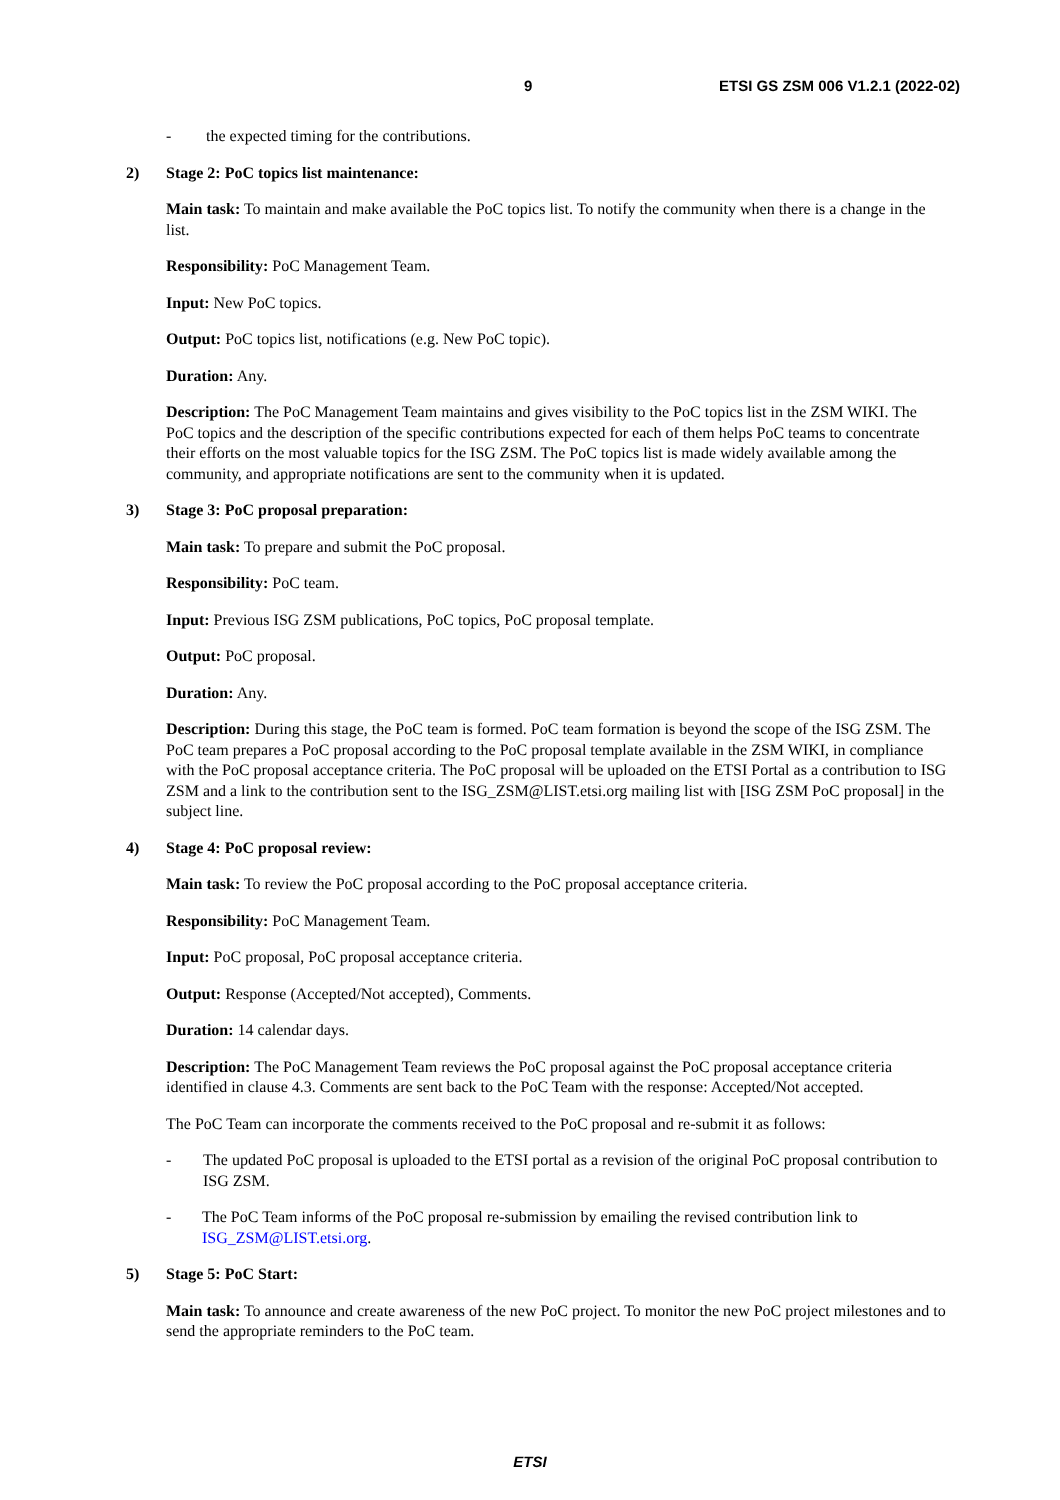9 ETSI GS ZSM 006 V1.2.1 (2022-02)
- the expected timing for the contributions.
2) Stage 2: PoC topics list maintenance:
Main task: To maintain and make available the PoC topics list. To notify the community when there is a change in the list.
Responsibility: PoC Management Team.
Input: New PoC topics.
Output: PoC topics list, notifications (e.g. New PoC topic).
Duration: Any.
Description: The PoC Management Team maintains and gives visibility to the PoC topics list in the ZSM WIKI. The PoC topics and the description of the specific contributions expected for each of them helps PoC teams to concentrate their efforts on the most valuable topics for the ISG ZSM. The PoC topics list is made widely available among the community, and appropriate notifications are sent to the community when it is updated.
3) Stage 3: PoC proposal preparation:
Main task: To prepare and submit the PoC proposal.
Responsibility: PoC team.
Input: Previous ISG ZSM publications, PoC topics, PoC proposal template.
Output: PoC proposal.
Duration: Any.
Description: During this stage, the PoC team is formed. PoC team formation is beyond the scope of the ISG ZSM. The PoC team prepares a PoC proposal according to the PoC proposal template available in the ZSM WIKI, in compliance with the PoC proposal acceptance criteria. The PoC proposal will be uploaded on the ETSI Portal as a contribution to ISG ZSM and a link to the contribution sent to the ISG_ZSM@LIST.etsi.org mailing list with [ISG ZSM PoC proposal] in the subject line.
4) Stage 4: PoC proposal review:
Main task: To review the PoC proposal according to the PoC proposal acceptance criteria.
Responsibility: PoC Management Team.
Input: PoC proposal, PoC proposal acceptance criteria.
Output: Response (Accepted/Not accepted), Comments.
Duration: 14 calendar days.
Description: The PoC Management Team reviews the PoC proposal against the PoC proposal acceptance criteria identified in clause 4.3. Comments are sent back to the PoC Team with the response: Accepted/Not accepted.
The PoC Team can incorporate the comments received to the PoC proposal and re-submit it as follows:
- The updated PoC proposal is uploaded to the ETSI portal as a revision of the original PoC proposal contribution to ISG ZSM.
- The PoC Team informs of the PoC proposal re-submission by emailing the revised contribution link to ISG_ZSM@LIST.etsi.org.
5) Stage 5: PoC Start:
Main task: To announce and create awareness of the new PoC project. To monitor the new PoC project milestones and to send the appropriate reminders to the PoC team.
ETSI